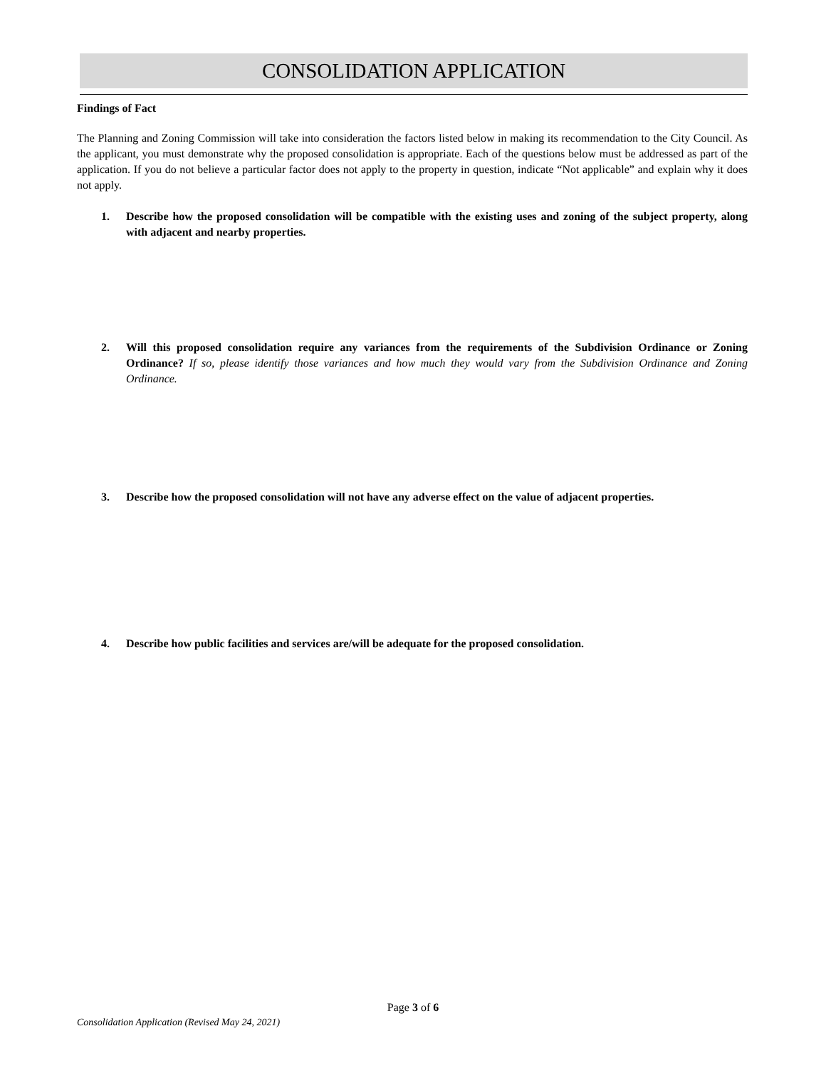CONSOLIDATION APPLICATION
Findings of Fact
The Planning and Zoning Commission will take into consideration the factors listed below in making its recommendation to the City Council. As the applicant, you must demonstrate why the proposed consolidation is appropriate. Each of the questions below must be addressed as part of the application. If you do not believe a particular factor does not apply to the property in question, indicate “Not applicable” and explain why it does not apply.
1. Describe how the proposed consolidation will be compatible with the existing uses and zoning of the subject property, along with adjacent and nearby properties.
2. Will this proposed consolidation require any variances from the requirements of the Subdivision Ordinance or Zoning Ordinance? If so, please identify those variances and how much they would vary from the Subdivision Ordinance and Zoning Ordinance.
3. Describe how the proposed consolidation will not have any adverse effect on the value of adjacent properties.
4. Describe how public facilities and services are/will be adequate for the proposed consolidation.
Page 3 of 6
Consolidation Application (Revised May 24, 2021)